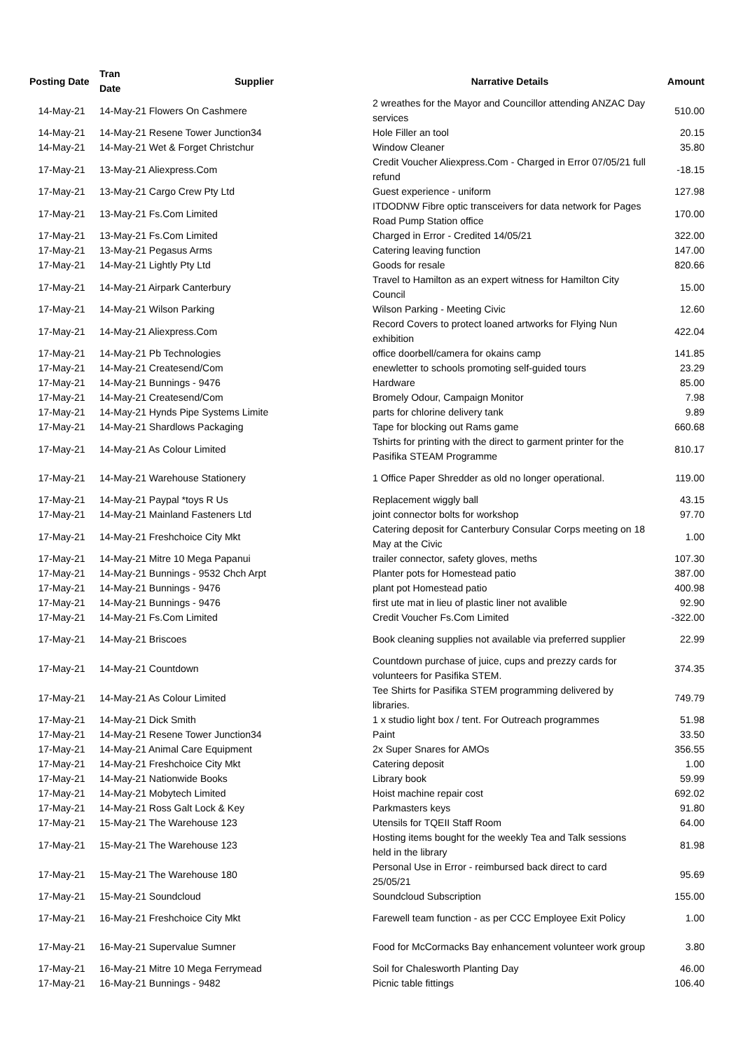| Posting Date | Tran Date | Supplier | Narrative Details | Amount |
| --- | --- | --- | --- | --- |
| 14-May-21 | 14-May-21 Flowers On Cashmere | | 2 wreathes for the Mayor and Councillor attending ANZAC Day services | 510.00 |
| 14-May-21 | 14-May-21 Resene Tower Junction34 | | Hole Filler an tool | 20.15 |
| 14-May-21 | 14-May-21 Wet & Forget Christchur | | Window Cleaner | 35.80 |
| 17-May-21 | 13-May-21 Aliexpress.Com | | Credit Voucher Aliexpress.Com - Charged in Error 07/05/21 full refund | -18.15 |
| 17-May-21 | 13-May-21 Cargo Crew Pty Ltd | | Guest experience - uniform | 127.98 |
| 17-May-21 | 13-May-21 Fs.Com Limited | | ITDODNW Fibre optic transceivers for data network for Pages Road Pump Station office | 170.00 |
| 17-May-21 | 13-May-21 Fs.Com Limited | | Charged in Error - Credited 14/05/21 | 322.00 |
| 17-May-21 | 13-May-21 Pegasus Arms | | Catering leaving function | 147.00 |
| 17-May-21 | 14-May-21 Lightly Pty Ltd | | Goods for resale | 820.66 |
| 17-May-21 | 14-May-21 Airpark Canterbury | | Travel to Hamilton as an expert witness for Hamilton City Council | 15.00 |
| 17-May-21 | 14-May-21 Wilson Parking | | Wilson Parking - Meeting Civic | 12.60 |
| 17-May-21 | 14-May-21 Aliexpress.Com | | Record Covers to protect loaned artworks for Flying Nun exhibition | 422.04 |
| 17-May-21 | 14-May-21 Pb Technologies | | office doorbell/camera for okains camp | 141.85 |
| 17-May-21 | 14-May-21 Createsend/Com | | enewletter to schools promoting self-guided tours | 23.29 |
| 17-May-21 | 14-May-21 Bunnings - 9476 | | Hardware | 85.00 |
| 17-May-21 | 14-May-21 Createsend/Com | | Bromely Odour, Campaign Monitor | 7.98 |
| 17-May-21 | 14-May-21 Hynds Pipe Systems Limite | | parts for chlorine delivery tank | 9.89 |
| 17-May-21 | 14-May-21 Shardlows Packaging | | Tape for blocking out Rams game | 660.68 |
| 17-May-21 | 14-May-21 As Colour Limited | | Tshirts for printing with the direct to garment printer for the Pasifika STEAM Programme | 810.17 |
| 17-May-21 | 14-May-21 Warehouse Stationery | | 1 Office Paper Shredder as old no longer operational. | 119.00 |
| 17-May-21 | 14-May-21 Paypal *toys R Us | | Replacement wiggly ball | 43.15 |
| 17-May-21 | 14-May-21 Mainland Fasteners Ltd | | joint connector bolts for workshop | 97.70 |
| 17-May-21 | 14-May-21 Freshchoice City Mkt | | Catering deposit for Canterbury Consular Corps meeting on 18 May at the Civic | 1.00 |
| 17-May-21 | 14-May-21 Mitre 10 Mega Papanui | | trailer connector, safety gloves, meths | 107.30 |
| 17-May-21 | 14-May-21 Bunnings - 9532 Chch Arpt | | Planter pots for Homestead patio | 387.00 |
| 17-May-21 | 14-May-21 Bunnings - 9476 | | plant pot Homestead patio | 400.98 |
| 17-May-21 | 14-May-21 Bunnings - 9476 | | first ute mat in lieu of plastic liner not avalible | 92.90 |
| 17-May-21 | 14-May-21 Fs.Com Limited | | Credit Voucher Fs.Com Limited | -322.00 |
| 17-May-21 | 14-May-21 Briscoes | | Book cleaning supplies not available via preferred supplier | 22.99 |
| 17-May-21 | 14-May-21 Countdown | | Countdown purchase of juice, cups and prezzy cards for volunteers for Pasifika STEM. | 374.35 |
| 17-May-21 | 14-May-21 As Colour Limited | | Tee Shirts for Pasifika STEM programming delivered by libraries. | 749.79 |
| 17-May-21 | 14-May-21 Dick Smith | | 1 x studio light box / tent. For Outreach programmes | 51.98 |
| 17-May-21 | 14-May-21 Resene Tower Junction34 | | Paint | 33.50 |
| 17-May-21 | 14-May-21 Animal Care Equipment | | 2x Super Snares for AMOs | 356.55 |
| 17-May-21 | 14-May-21 Freshchoice City Mkt | | Catering deposit | 1.00 |
| 17-May-21 | 14-May-21 Nationwide Books | | Library book | 59.99 |
| 17-May-21 | 14-May-21 Mobytech Limited | | Hoist machine repair cost | 692.02 |
| 17-May-21 | 14-May-21 Ross Galt Lock & Key | | Parkmasters keys | 91.80 |
| 17-May-21 | 15-May-21 The Warehouse 123 | | Utensils for TQEII Staff Room | 64.00 |
| 17-May-21 | 15-May-21 The Warehouse 123 | | Hosting items bought for the weekly Tea and Talk sessions held in the library | 81.98 |
| 17-May-21 | 15-May-21 The Warehouse 180 | | Personal Use in Error - reimbursed back direct to card 25/05/21 | 95.69 |
| 17-May-21 | 15-May-21 Soundcloud | | Soundcloud Subscription | 155.00 |
| 17-May-21 | 16-May-21 Freshchoice City Mkt | | Farewell team function - as per CCC Employee Exit Policy | 1.00 |
| 17-May-21 | 16-May-21 Supervalue Sumner | | Food for McCormacks Bay enhancement volunteer work group | 3.80 |
| 17-May-21 | 16-May-21 Mitre 10 Mega Ferrymead | | Soil for Chalesworth Planting Day | 46.00 |
| 17-May-21 | 16-May-21 Bunnings - 9482 | | Picnic table fittings | 106.40 |